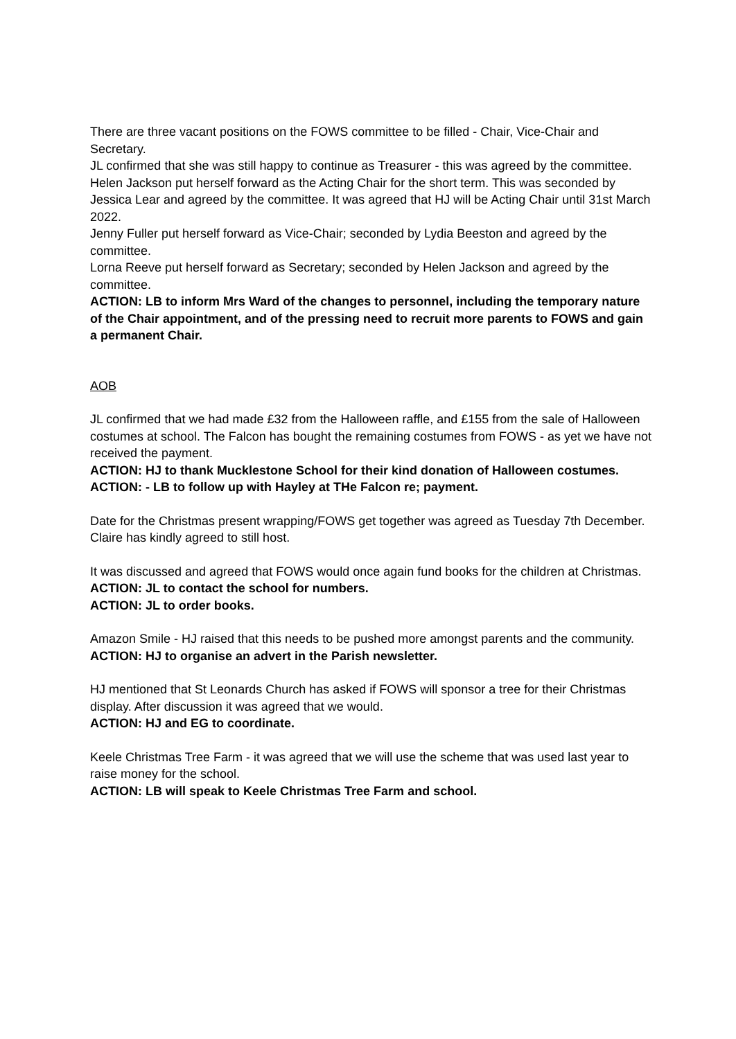There are three vacant positions on the FOWS committee to be filled - Chair, Vice-Chair and Secretary.
JL confirmed that she was still happy to continue as Treasurer - this was agreed by the committee.
Helen Jackson put herself forward as the Acting Chair for the short term. This was seconded by Jessica Lear and agreed by the committee. It was agreed that HJ will be Acting Chair until 31st March 2022.
Jenny Fuller put herself forward as Vice-Chair; seconded by Lydia Beeston and agreed by the committee.
Lorna Reeve put herself forward as Secretary; seconded by Helen Jackson and agreed by the committee.
ACTION: LB to inform Mrs Ward of the changes to personnel, including the temporary nature of the Chair appointment, and of the pressing need to recruit more parents to FOWS and gain a permanent Chair.
AOB
JL confirmed that we had made £32 from the Halloween raffle, and £155 from the sale of Halloween costumes at school. The Falcon has bought the remaining costumes from FOWS - as yet we have not received the payment.
ACTION: HJ to thank Mucklestone School for their kind donation of Halloween costumes.
ACTION: - LB to follow up with Hayley at THe Falcon re; payment.
Date for the Christmas present wrapping/FOWS get together was agreed as Tuesday 7th December. Claire has kindly agreed to still host.
It was discussed and agreed that FOWS would once again fund books for the children at Christmas.
ACTION: JL to contact the school for numbers.
ACTION: JL to order books.
Amazon Smile - HJ raised that this needs to be pushed more amongst parents and the community.
ACTION: HJ to organise an advert in the Parish newsletter.
HJ mentioned that St Leonards Church has asked if FOWS will sponsor a tree for their Christmas display. After discussion it was agreed that we would.
ACTION: HJ and EG to coordinate.
Keele Christmas Tree Farm - it was agreed that we will use the scheme that was used last year to raise money for the school.
ACTION: LB will speak to Keele Christmas Tree Farm and school.